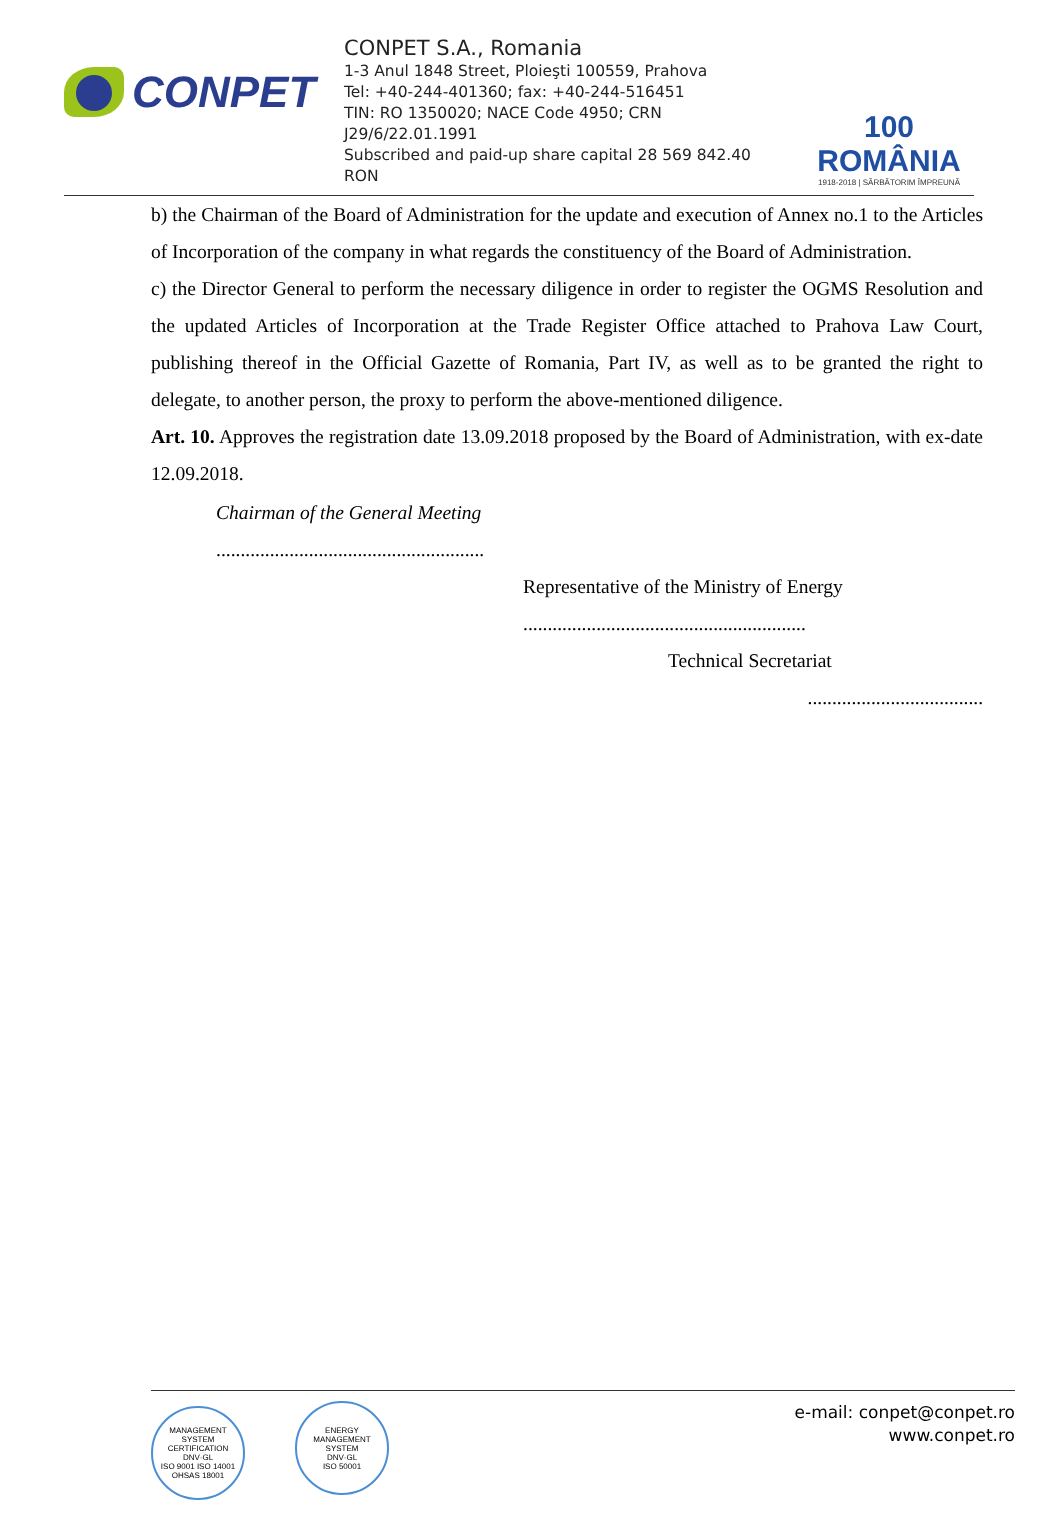CONPET
CONPET S.A., Romania
1-3 Anul 1848 Street, Ploieşti 100559, Prahova
Tel: +40-244-401360; fax: +40-244-516451
TIN: RO 1350020; NACE Code 4950; CRN J29/6/22.01.1991
Subscribed and paid-up share capital 28 569 842.40 RON
100
ROMÂNIA
1918-2018 | SĂRBĂTORIM ÎMPREUNĂ
b) the Chairman of the Board of Administration for the update and execution of Annex no.1 to the Articles of Incorporation of the company in what regards the constituency of the Board of Administration.
c) the Director General to perform the necessary diligence in order to register the OGMS Resolution and the updated Articles of Incorporation at the Trade Register Office attached to Prahova Law Court, publishing thereof in the Official Gazette of Romania, Part IV, as well as to be granted the right to delegate, to another person, the proxy to perform the above-mentioned diligence.
Art. 10. Approves the registration date 13.09.2018 proposed by the Board of Administration, with ex-date 12.09.2018.
Chairman of the General Meeting
.......................................................
Representative of the Ministry of Energy
..........................................................
Technical Secretariat
....................................
MANAGEMENT SYSTEM CERTIFICATION
DNV·GL
ISO 9001 ISO 14001
OHSAS 18001 ENERGY MANAGEMENT SYSTEM
DNV·GL
ISO 50001
e-mail: conpet@conpet.ro
www.conpet.ro